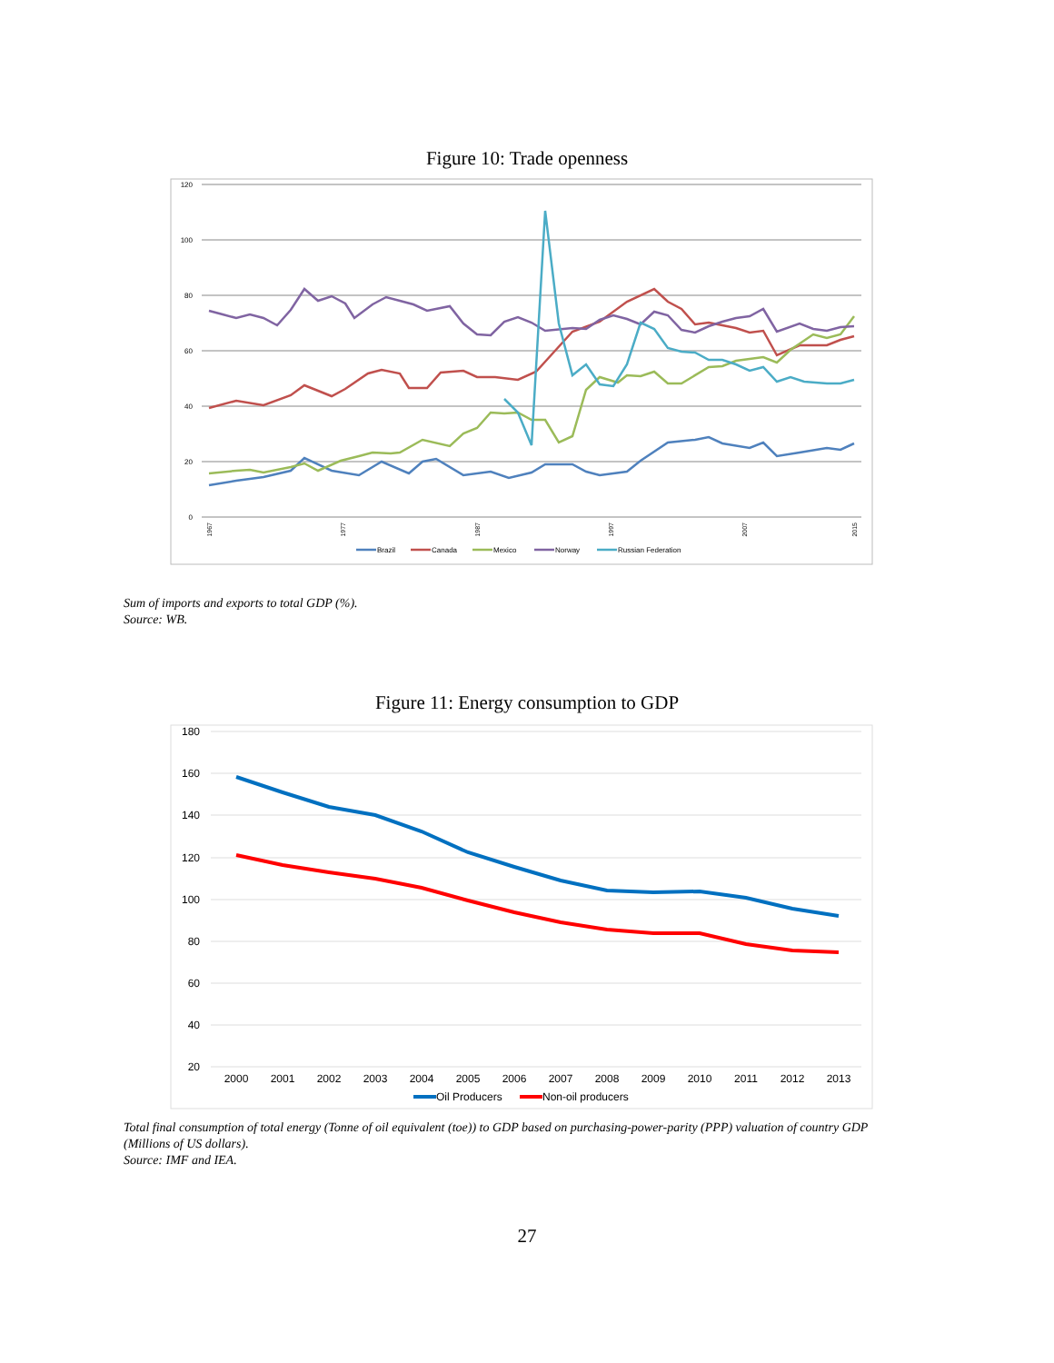Figure 10: Trade openness
120
100
80
60
40
20
0
1967
1977
1987
1997
2007
2015
Brazil
Canada
Mexico
Norway
Russian Federation
Sum of imports and exports to total GDP (%).
Source: WB.
Figure 11: Energy consumption to GDP
180
160
140
120
100
80
60
40
20
2000
2001
2002
2003
2004
2005
2006
2007
2008
2009
2010
2011
2012
2013
Oil Producers
Non-oil producers
Total final consumption of total energy (Tonne of oil equivalent (toe)) to GDP based on purchasing-power-parity (PPP) valuation of country GDP
(Millions of US dollars).
Source: IMF and IEA.
27